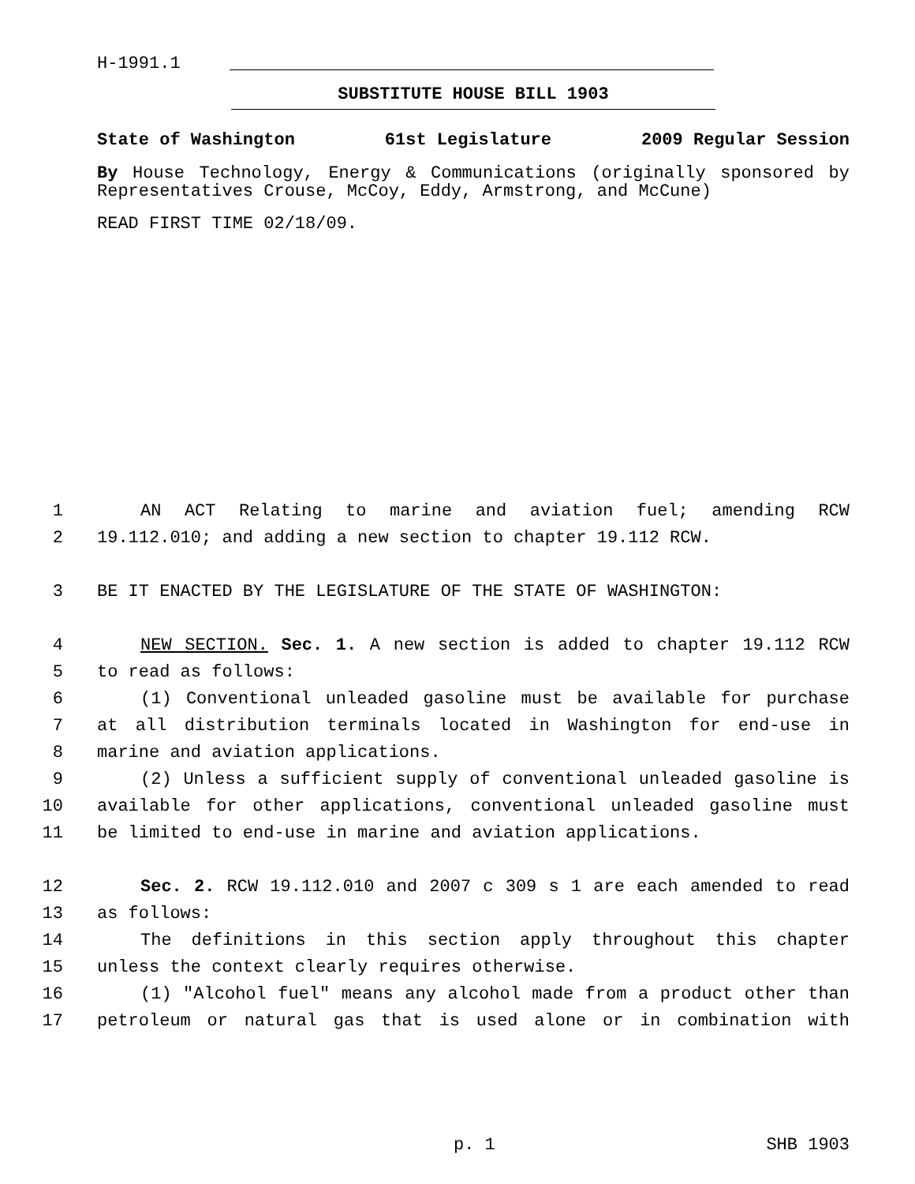H-1991.1
SUBSTITUTE HOUSE BILL 1903
State of Washington 61st Legislature 2009 Regular Session
By House Technology, Energy & Communications (originally sponsored by Representatives Crouse, McCoy, Eddy, Armstrong, and McCune)
READ FIRST TIME 02/18/09.
| 1 | AN ACT Relating to marine and aviation fuel; amending RCW |
| 2 | 19.112.010; and adding a new section to chapter 19.112 RCW. |
| 3 | BE IT ENACTED BY THE LEGISLATURE OF THE STATE OF WASHINGTON: |
| 4 | NEW SECTION. Sec. 1. A new section is added to chapter 19.112 RCW |
| 5 | to read as follows: |
| 6 | (1) Conventional unleaded gasoline must be available for purchase |
| 7 | at all distribution terminals located in Washington for end-use in |
| 8 | marine and aviation applications. |
| 9 | (2) Unless a sufficient supply of conventional unleaded gasoline is |
| 10 | available for other applications, conventional unleaded gasoline must |
| 11 | be limited to end-use in marine and aviation applications. |
| 12 | Sec. 2. RCW 19.112.010 and 2007 c 309 s 1 are each amended to read |
| 13 | as follows: |
| 14 | The definitions in this section apply throughout this chapter |
| 15 | unless the context clearly requires otherwise. |
| 16 | (1) "Alcohol fuel" means any alcohol made from a product other than |
| 17 | petroleum or natural gas that is used alone or in combination with |
p. 1 SHB 1903